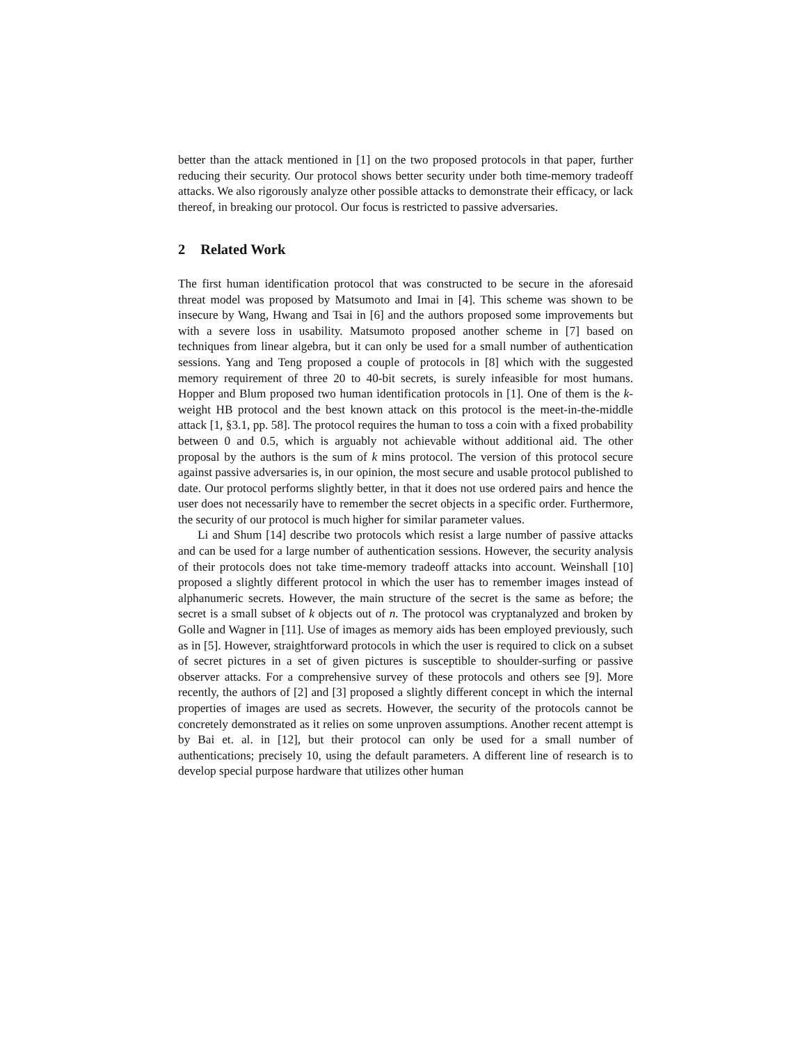better than the attack mentioned in [1] on the two proposed protocols in that paper, further reducing their security. Our protocol shows better security under both time-memory tradeoff attacks. We also rigorously analyze other possible attacks to demonstrate their efficacy, or lack thereof, in breaking our protocol. Our focus is restricted to passive adversaries.
2 Related Work
The first human identification protocol that was constructed to be secure in the aforesaid threat model was proposed by Matsumoto and Imai in [4]. This scheme was shown to be insecure by Wang, Hwang and Tsai in [6] and the authors proposed some improvements but with a severe loss in usability. Matsumoto proposed another scheme in [7] based on techniques from linear algebra, but it can only be used for a small number of authentication sessions. Yang and Teng proposed a couple of protocols in [8] which with the suggested memory requirement of three 20 to 40-bit secrets, is surely infeasible for most humans. Hopper and Blum proposed two human identification protocols in [1]. One of them is the k-weight HB protocol and the best known attack on this protocol is the meet-in-the-middle attack [1, §3.1, pp. 58]. The protocol requires the human to toss a coin with a fixed probability between 0 and 0.5, which is arguably not achievable without additional aid. The other proposal by the authors is the sum of k mins protocol. The version of this protocol secure against passive adversaries is, in our opinion, the most secure and usable protocol published to date. Our protocol performs slightly better, in that it does not use ordered pairs and hence the user does not necessarily have to remember the secret objects in a specific order. Furthermore, the security of our protocol is much higher for similar parameter values.
Li and Shum [14] describe two protocols which resist a large number of passive attacks and can be used for a large number of authentication sessions. However, the security analysis of their protocols does not take time-memory tradeoff attacks into account. Weinshall [10] proposed a slightly different protocol in which the user has to remember images instead of alphanumeric secrets. However, the main structure of the secret is the same as before; the secret is a small subset of k objects out of n. The protocol was cryptanalyzed and broken by Golle and Wagner in [11]. Use of images as memory aids has been employed previously, such as in [5]. However, straightforward protocols in which the user is required to click on a subset of secret pictures in a set of given pictures is susceptible to shoulder-surfing or passive observer attacks. For a comprehensive survey of these protocols and others see [9]. More recently, the authors of [2] and [3] proposed a slightly different concept in which the internal properties of images are used as secrets. However, the security of the protocols cannot be concretely demonstrated as it relies on some unproven assumptions. Another recent attempt is by Bai et. al. in [12], but their protocol can only be used for a small number of authentications; precisely 10, using the default parameters. A different line of research is to develop special purpose hardware that utilizes other human